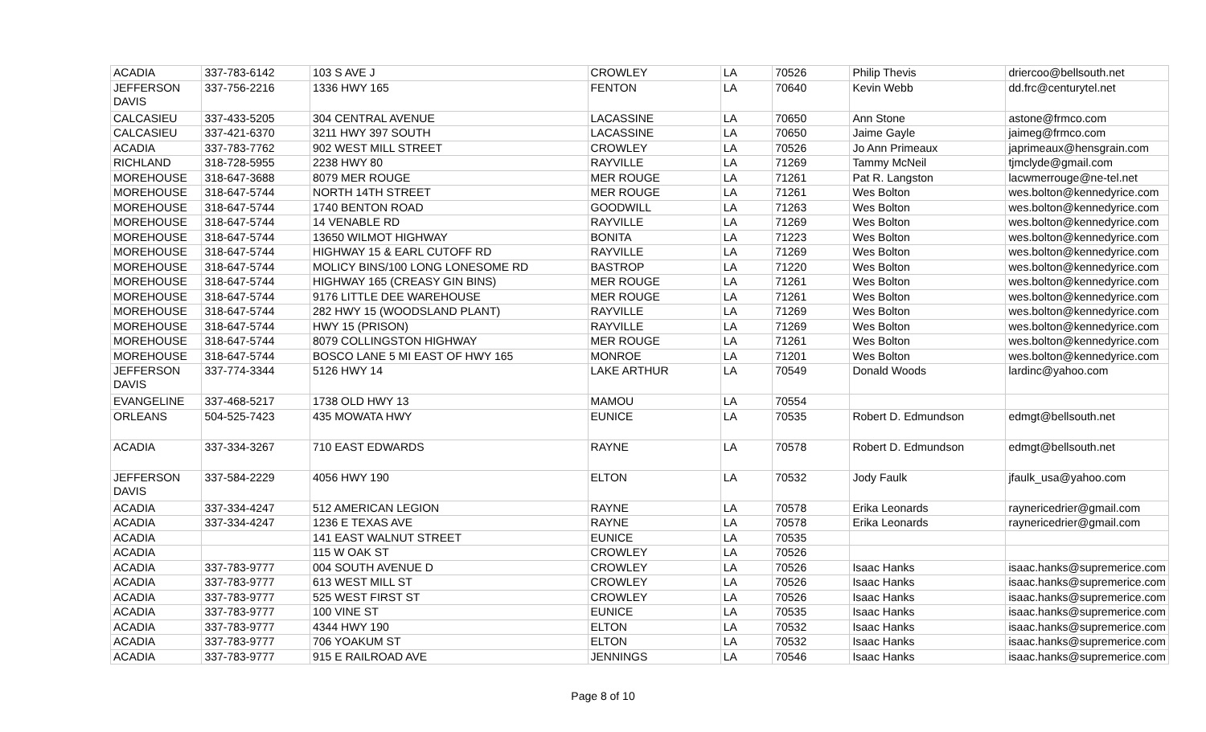| ACADIA | 337-783-6142 | 103 S AVE J | CROWLEY | LA | 70526 | Philip Thevis | driercoo@bellsouth.net |
| JEFFERSON DAVIS | 337-756-2216 | 1336 HWY 165 | FENTON | LA | 70640 | Kevin Webb | dd.frc@centurytel.net |
| CALCASIEU | 337-433-5205 | 304 CENTRAL AVENUE | LACASSINE | LA | 70650 | Ann Stone | astone@frmco.com |
| CALCASIEU | 337-421-6370 | 3211 HWY 397 SOUTH | LACASSINE | LA | 70650 | Jaime Gayle | jaimeg@frmco.com |
| ACADIA | 337-783-7762 | 902 WEST MILL STREET | CROWLEY | LA | 70526 | Jo Ann Primeaux | japrimeaux@hensgrain.com |
| RICHLAND | 318-728-5955 | 2238 HWY 80 | RAYVILLE | LA | 71269 | Tammy McNeil | tjmclyde@gmail.com |
| MOREHOUSE | 318-647-3688 | 8079 MER ROUGE | MER ROUGE | LA | 71261 | Pat R. Langston | lacwmerrouge@ne-tel.net |
| MOREHOUSE | 318-647-5744 | NORTH 14TH STREET | MER ROUGE | LA | 71261 | Wes Bolton | wes.bolton@kennedyrice.com |
| MOREHOUSE | 318-647-5744 | 1740 BENTON ROAD | GOODWILL | LA | 71263 | Wes Bolton | wes.bolton@kennedyrice.com |
| MOREHOUSE | 318-647-5744 | 14 VENABLE RD | RAYVILLE | LA | 71269 | Wes Bolton | wes.bolton@kennedyrice.com |
| MOREHOUSE | 318-647-5744 | 13650 WILMOT HIGHWAY | BONITA | LA | 71223 | Wes Bolton | wes.bolton@kennedyrice.com |
| MOREHOUSE | 318-647-5744 | HIGHWAY 15 & EARL CUTOFF RD | RAYVILLE | LA | 71269 | Wes Bolton | wes.bolton@kennedyrice.com |
| MOREHOUSE | 318-647-5744 | MOLICY BINS/100 LONG LONESOME RD | BASTROP | LA | 71220 | Wes Bolton | wes.bolton@kennedyrice.com |
| MOREHOUSE | 318-647-5744 | HIGHWAY 165 (CREASY GIN BINS) | MER ROUGE | LA | 71261 | Wes Bolton | wes.bolton@kennedyrice.com |
| MOREHOUSE | 318-647-5744 | 9176 LITTLE DEE WAREHOUSE | MER ROUGE | LA | 71261 | Wes Bolton | wes.bolton@kennedyrice.com |
| MOREHOUSE | 318-647-5744 | 282 HWY 15 (WOODSLAND PLANT) | RAYVILLE | LA | 71269 | Wes Bolton | wes.bolton@kennedyrice.com |
| MOREHOUSE | 318-647-5744 | HWY 15 (PRISON) | RAYVILLE | LA | 71269 | Wes Bolton | wes.bolton@kennedyrice.com |
| MOREHOUSE | 318-647-5744 | 8079 COLLINGSTON HIGHWAY | MER ROUGE | LA | 71261 | Wes Bolton | wes.bolton@kennedyrice.com |
| MOREHOUSE | 318-647-5744 | BOSCO LANE 5 MI EAST OF HWY 165 | MONROE | LA | 71201 | Wes Bolton | wes.bolton@kennedyrice.com |
| JEFFERSON DAVIS | 337-774-3344 | 5126 HWY 14 | LAKE ARTHUR | LA | 70549 | Donald Woods | lardinc@yahoo.com |
| EVANGELINE | 337-468-5217 | 1738 OLD HWY 13 | MAMOU | LA | 70554 | | |
| ORLEANS | 504-525-7423 | 435 MOWATA HWY | EUNICE | LA | 70535 | Robert D. Edmundson | edmgt@bellsouth.net |
| ACADIA | 337-334-3267 | 710 EAST EDWARDS | RAYNE | LA | 70578 | Robert D. Edmundson | edmgt@bellsouth.net |
| JEFFERSON DAVIS | 337-584-2229 | 4056 HWY 190 | ELTON | LA | 70532 | Jody Faulk | jfaulk_usa@yahoo.com |
| ACADIA | 337-334-4247 | 512 AMERICAN LEGION | RAYNE | LA | 70578 | Erika Leonards | raynericedrier@gmail.com |
| ACADIA | 337-334-4247 | 1236 E TEXAS AVE | RAYNE | LA | 70578 | Erika Leonards | raynericedrier@gmail.com |
| ACADIA | | 141 EAST WALNUT STREET | EUNICE | LA | 70535 | | |
| ACADIA | | 115 W OAK ST | CROWLEY | LA | 70526 | | |
| ACADIA | 337-783-9777 | 004 SOUTH AVENUE D | CROWLEY | LA | 70526 | Isaac Hanks | isaac.hanks@supremerice.com |
| ACADIA | 337-783-9777 | 613 WEST MILL ST | CROWLEY | LA | 70526 | Isaac Hanks | isaac.hanks@supremerice.com |
| ACADIA | 337-783-9777 | 525 WEST FIRST ST | CROWLEY | LA | 70526 | Isaac Hanks | isaac.hanks@supremerice.com |
| ACADIA | 337-783-9777 | 100 VINE ST | EUNICE | LA | 70535 | Isaac Hanks | isaac.hanks@supremerice.com |
| ACADIA | 337-783-9777 | 4344 HWY 190 | ELTON | LA | 70532 | Isaac Hanks | isaac.hanks@supremerice.com |
| ACADIA | 337-783-9777 | 706 YOAKUM ST | ELTON | LA | 70532 | Isaac Hanks | isaac.hanks@supremerice.com |
| ACADIA | 337-783-9777 | 915 E RAILROAD AVE | JENNINGS | LA | 70546 | Isaac Hanks | isaac.hanks@supremerice.com |
Page 8 of 10